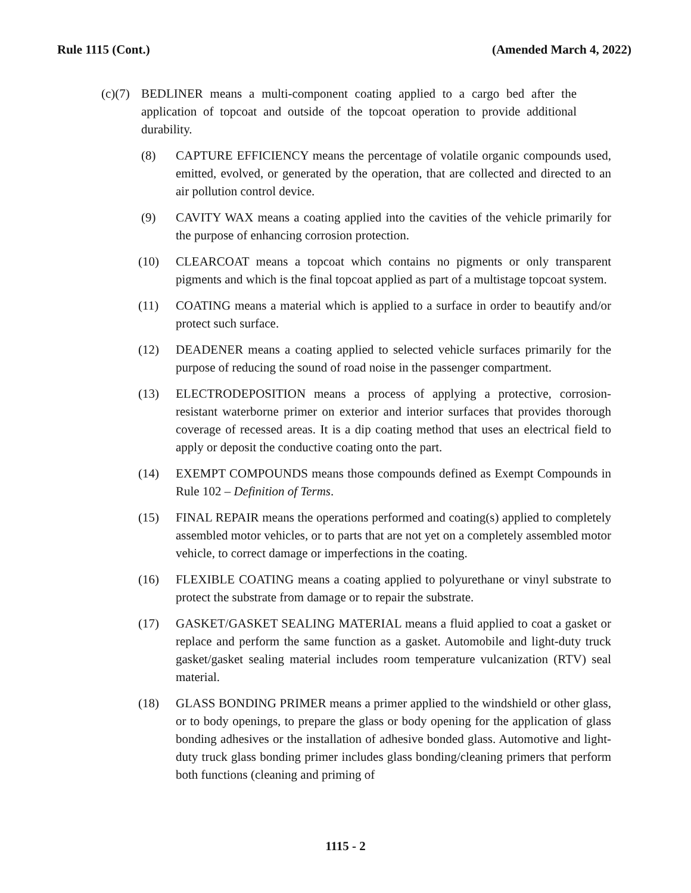Rule 1115 (Cont.) (Amended March 4, 2022)
(c) (7) BEDLINER means a multi-component coating applied to a cargo bed after the application of topcoat and outside of the topcoat operation to provide additional durability.
(8) CAPTURE EFFICIENCY means the percentage of volatile organic compounds used, emitted, evolved, or generated by the operation, that are collected and directed to an air pollution control device.
(9) CAVITY WAX means a coating applied into the cavities of the vehicle primarily for the purpose of enhancing corrosion protection.
(10) CLEARCOAT means a topcoat which contains no pigments or only transparent pigments and which is the final topcoat applied as part of a multistage topcoat system.
(11) COATING means a material which is applied to a surface in order to beautify and/or protect such surface.
(12) DEADENER means a coating applied to selected vehicle surfaces primarily for the purpose of reducing the sound of road noise in the passenger compartment.
(13) ELECTRODEPOSITION means a process of applying a protective, corrosion-resistant waterborne primer on exterior and interior surfaces that provides thorough coverage of recessed areas. It is a dip coating method that uses an electrical field to apply or deposit the conductive coating onto the part.
(14) EXEMPT COMPOUNDS means those compounds defined as Exempt Compounds in Rule 102 – Definition of Terms.
(15) FINAL REPAIR means the operations performed and coating(s) applied to completely assembled motor vehicles, or to parts that are not yet on a completely assembled motor vehicle, to correct damage or imperfections in the coating.
(16) FLEXIBLE COATING means a coating applied to polyurethane or vinyl substrate to protect the substrate from damage or to repair the substrate.
(17) GASKET/GASKET SEALING MATERIAL means a fluid applied to coat a gasket or replace and perform the same function as a gasket. Automobile and light-duty truck gasket/gasket sealing material includes room temperature vulcanization (RTV) seal material.
(18) GLASS BONDING PRIMER means a primer applied to the windshield or other glass, or to body openings, to prepare the glass or body opening for the application of glass bonding adhesives or the installation of adhesive bonded glass. Automotive and light-duty truck glass bonding primer includes glass bonding/cleaning primers that perform both functions (cleaning and priming of
1115 - 2